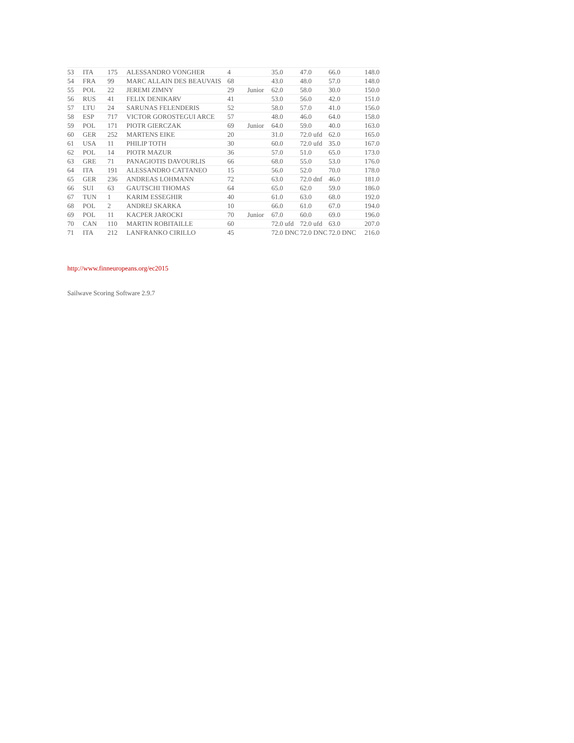| 53 | ITA | 175 | ALESSANDRO VONGHER | 4 | | 35.0 | 47.0 | 66.0 | 148.0 |
| 54 | FRA | 99 | MARC ALLAIN DES BEAUVAIS | 68 | | 43.0 | 48.0 | 57.0 | 148.0 |
| 55 | POL | 22 | JEREMI ZIMNY | 29 | Junior | 62.0 | 58.0 | 30.0 | 150.0 |
| 56 | RUS | 41 | FELIX DENIKARV | 41 | | 53.0 | 56.0 | 42.0 | 151.0 |
| 57 | LTU | 24 | SARUNAS FELENDERIS | 52 | | 58.0 | 57.0 | 41.0 | 156.0 |
| 58 | ESP | 717 | VICTOR GOROSTEGUI ARCE | 57 | | 48.0 | 46.0 | 64.0 | 158.0 |
| 59 | POL | 171 | PIOTR GIERCZAK | 69 | Junior | 64.0 | 59.0 | 40.0 | 163.0 |
| 60 | GER | 252 | MARTENS EIKE | 20 | | 31.0 | 72.0 ufd | 62.0 | 165.0 |
| 61 | USA | 11 | PHILIP TOTH | 30 | | 60.0 | 72.0 ufd | 35.0 | 167.0 |
| 62 | POL | 14 | PIOTR MAZUR | 36 | | 57.0 | 51.0 | 65.0 | 173.0 |
| 63 | GRE | 71 | PANAGIOTIS DAVOURLIS | 66 | | 68.0 | 55.0 | 53.0 | 176.0 |
| 64 | ITA | 191 | ALESSANDRO CATTANEO | 15 | | 56.0 | 52.0 | 70.0 | 178.0 |
| 65 | GER | 236 | ANDREAS LOHMANN | 72 | | 63.0 | 72.0 dnf | 46.0 | 181.0 |
| 66 | SUI | 63 | GAUTSCHI THOMAS | 64 | | 65.0 | 62.0 | 59.0 | 186.0 |
| 67 | TUN | 1 | KARIM ESSEGHIR | 40 | | 61.0 | 63.0 | 68.0 | 192.0 |
| 68 | POL | 2 | ANDREJ SKARKA | 10 | | 66.0 | 61.0 | 67.0 | 194.0 |
| 69 | POL | 11 | KACPER JAROCKI | 70 | Junior | 67.0 | 60.0 | 69.0 | 196.0 |
| 70 | CAN | 110 | MARTIN ROBITAILLE | 60 | | 72.0 ufd | 72.0 ufd | 63.0 | 207.0 |
| 71 | ITA | 212 | LANFRANKO CIRILLO | 45 | | 72.0 DNC | 72.0 DNC | 72.0 DNC | 216.0 |
http://www.finneuropeans.org/ec2015
Sailwave Scoring Software 2.9.7